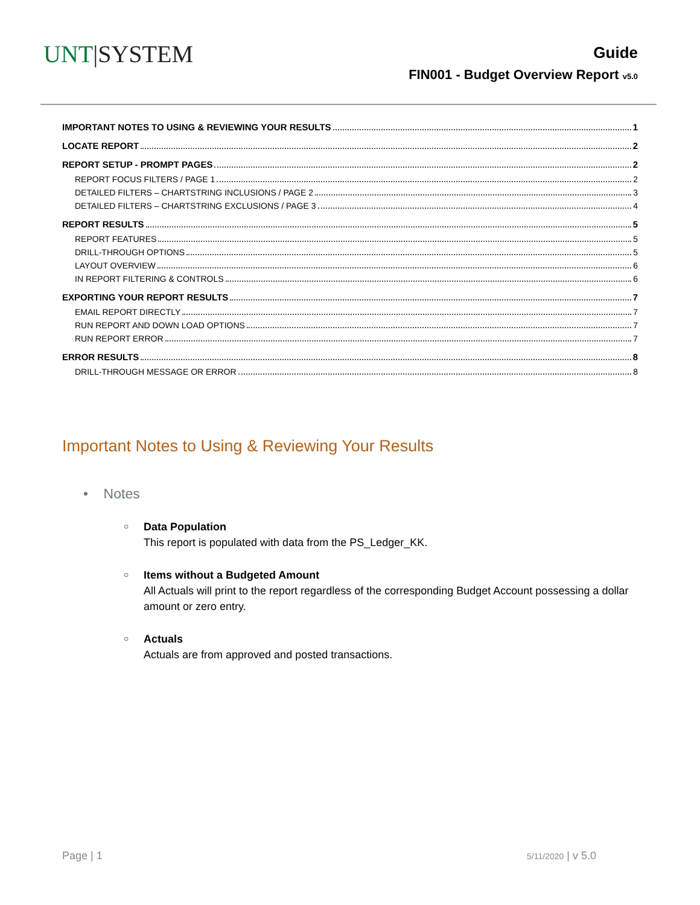UNT|SYSTEM
Guide
FIN001 - Budget Overview Report v5.0
IMPORTANT NOTES TO USING & REVIEWING YOUR RESULTS 1
LOCATE REPORT 2
REPORT SETUP - PROMPT PAGES 2
REPORT FOCUS FILTERS / PAGE 1 2
DETAILED FILTERS – CHARTSTRING INCLUSIONS / PAGE 2 3
DETAILED FILTERS – CHARTSTRING EXCLUSIONS / PAGE 3 4
REPORT RESULTS 5
REPORT FEATURES 5
DRILL-THROUGH OPTIONS 5
LAYOUT OVERVIEW 6
IN REPORT FILTERING & CONTROLS 6
EXPORTING YOUR REPORT RESULTS 7
EMAIL REPORT DIRECTLY 7
RUN REPORT AND DOWN LOAD OPTIONS 7
RUN REPORT ERROR 7
ERROR RESULTS 8
DRILL-THROUGH MESSAGE OR ERROR 8
Important Notes to Using & Reviewing Your Results
• Notes
○
Data Population
This report is populated with data from the PS_Ledger_KK.
○
Items without a Budgeted Amount
All Actuals will print to the report regardless of the corresponding Budget Account possessing a dollar amount or zero entry.
○
Actuals
Actuals are from approved and posted transactions.
Page | 1 5/11/2020 | v 5.0